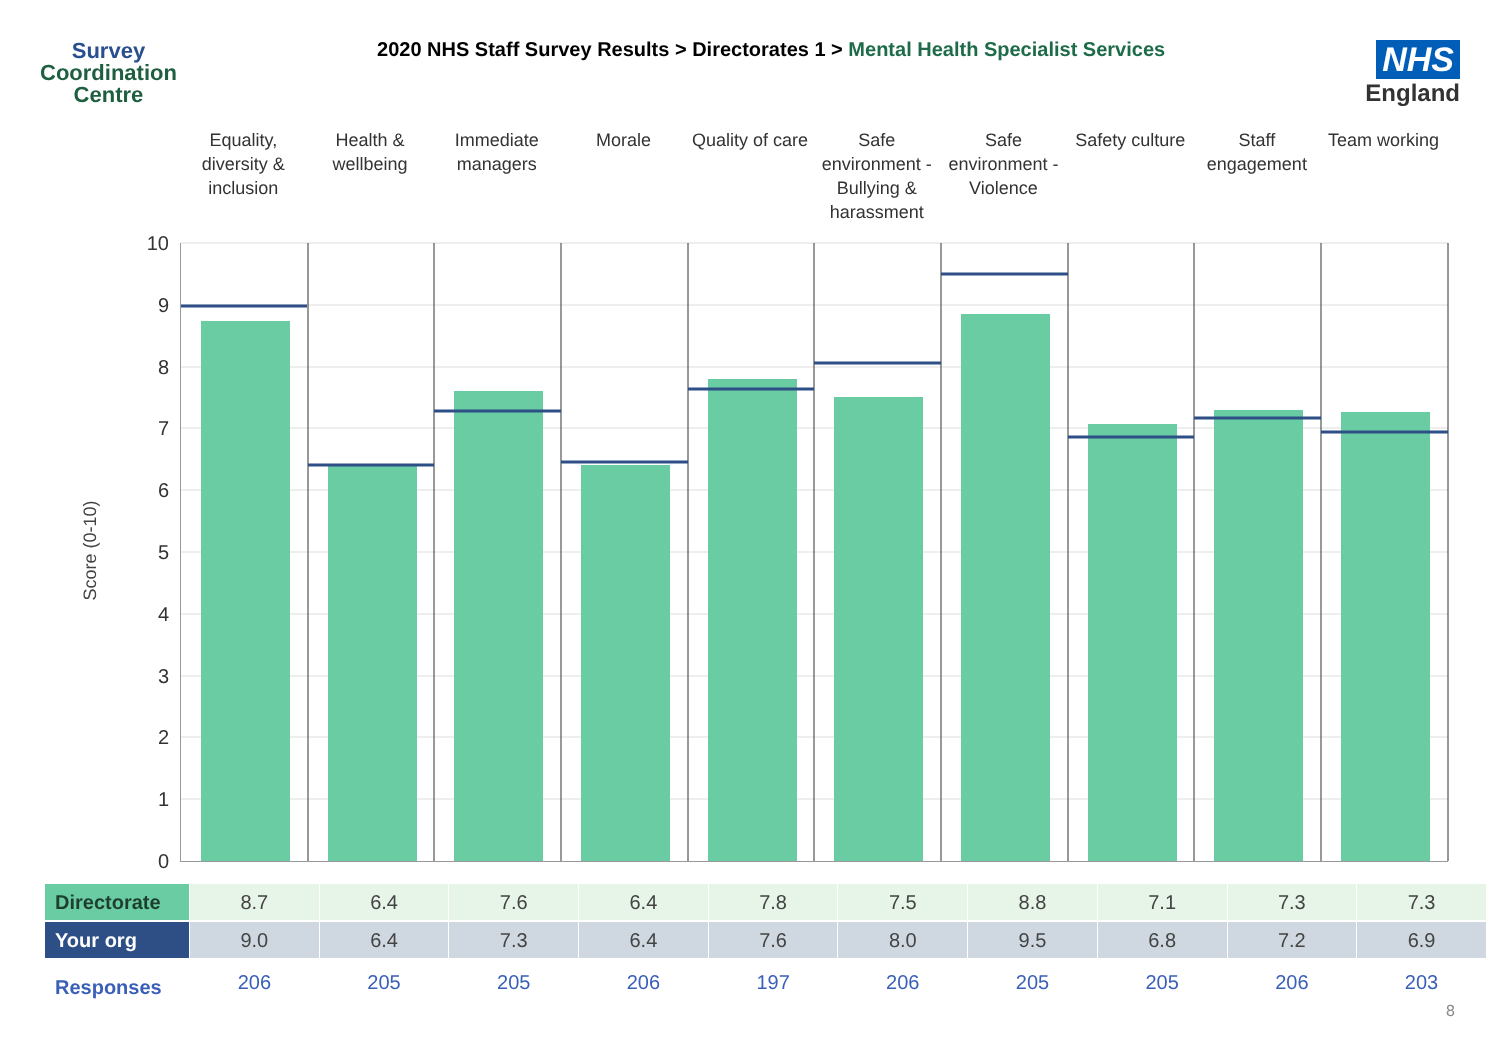Survey
Coordination
Centre
2020 NHS Staff Survey Results > Directorates 1 > Mental Health Specialist Services
NHS
England
Equality, diversity & inclusion
Health & wellbeing
Immediate managers
Morale Quality of care
Safe environment - Bullying & harassment
Safe environment - Violence
Safety culture
Staff engagement
Team working
Score (0-10)
10
9
8
7
6
5
4
3
2
1
0
| Directorate | 8.7 | 6.4 | 7.6 | 6.4 | 7.8 | 7.5 | 8.8 | 7.1 | 7.3 | 7.3 |
| Your org | 9.0 | 6.4 | 7.3 | 6.4 | 7.6 | 8.0 | 9.5 | 6.8 | 7.2 | 6.9 |
| Responses | 206 | 205 | 205 | 206 | 197 | 206 | 205 | 205 | 206 | 203 |
8